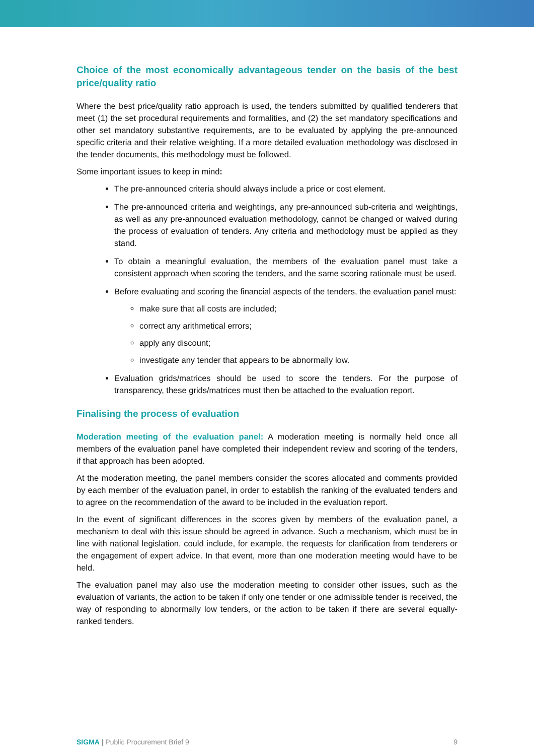Choice of the most economically advantageous tender on the basis of the best price/quality ratio
Where the best price/quality ratio approach is used, the tenders submitted by qualified tenderers that meet (1) the set procedural requirements and formalities, and (2) the set mandatory specifications and other set mandatory substantive requirements, are to be evaluated by applying the pre-announced specific criteria and their relative weighting. If a more detailed evaluation methodology was disclosed in the tender documents, this methodology must be followed.
Some important issues to keep in mind:
The pre-announced criteria should always include a price or cost element.
The pre-announced criteria and weightings, any pre-announced sub-criteria and weightings, as well as any pre-announced evaluation methodology, cannot be changed or waived during the process of evaluation of tenders. Any criteria and methodology must be applied as they stand.
To obtain a meaningful evaluation, the members of the evaluation panel must take a consistent approach when scoring the tenders, and the same scoring rationale must be used.
Before evaluating and scoring the financial aspects of the tenders, the evaluation panel must:
make sure that all costs are included;
correct any arithmetical errors;
apply any discount;
investigate any tender that appears to be abnormally low.
Evaluation grids/matrices should be used to score the tenders. For the purpose of transparency, these grids/matrices must then be attached to the evaluation report.
Finalising the process of evaluation
Moderation meeting of the evaluation panel: A moderation meeting is normally held once all members of the evaluation panel have completed their independent review and scoring of the tenders, if that approach has been adopted.
At the moderation meeting, the panel members consider the scores allocated and comments provided by each member of the evaluation panel, in order to establish the ranking of the evaluated tenders and to agree on the recommendation of the award to be included in the evaluation report.
In the event of significant differences in the scores given by members of the evaluation panel, a mechanism to deal with this issue should be agreed in advance. Such a mechanism, which must be in line with national legislation, could include, for example, the requests for clarification from tenderers or the engagement of expert advice. In that event, more than one moderation meeting would have to be held.
The evaluation panel may also use the moderation meeting to consider other issues, such as the evaluation of variants, the action to be taken if only one tender or one admissible tender is received, the way of responding to abnormally low tenders, or the action to be taken if there are several equally-ranked tenders.
SIGMA | Public Procurement Brief 9 9